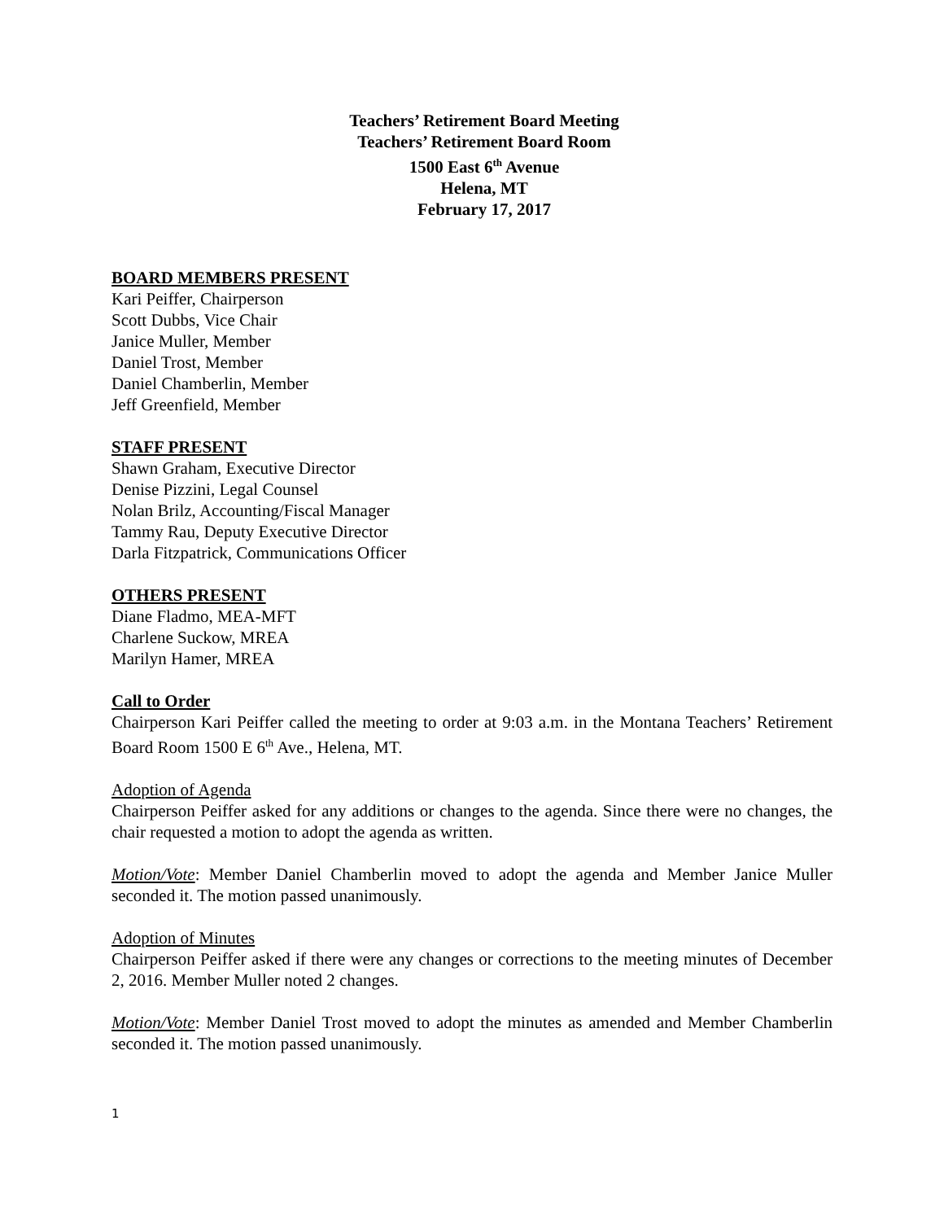Teachers’ Retirement Board Meeting
Teachers’ Retirement Board Room
1500 East 6<sup>th</sup> Avenue
Helena, MT
February 17, 2017
BOARD MEMBERS PRESENT
Kari Peiffer, Chairperson
Scott Dubbs, Vice Chair
Janice Muller, Member
Daniel Trost, Member
Daniel Chamberlin, Member
Jeff Greenfield, Member
STAFF PRESENT
Shawn Graham, Executive Director
Denise Pizzini, Legal Counsel
Nolan Brilz, Accounting/Fiscal Manager
Tammy Rau, Deputy Executive Director
Darla Fitzpatrick, Communications Officer
OTHERS PRESENT
Diane Fladmo, MEA-MFT
Charlene Suckow, MREA
Marilyn Hamer, MREA
Call to Order
Chairperson Kari Peiffer called the meeting to order at 9:03 a.m. in the Montana Teachers’ Retirement Board Room 1500 E 6<sup>th</sup> Ave., Helena, MT.
Adoption of Agenda
Chairperson Peiffer asked for any additions or changes to the agenda. Since there were no changes, the chair requested a motion to adopt the agenda as written.
Motion/Vote: Member Daniel Chamberlin moved to adopt the agenda and Member Janice Muller seconded it. The motion passed unanimously.
Adoption of Minutes
Chairperson Peiffer asked if there were any changes or corrections to the meeting minutes of December 2, 2016. Member Muller noted 2 changes.
Motion/Vote: Member Daniel Trost moved to adopt the minutes as amended and Member Chamberlin seconded it. The motion passed unanimously.
1